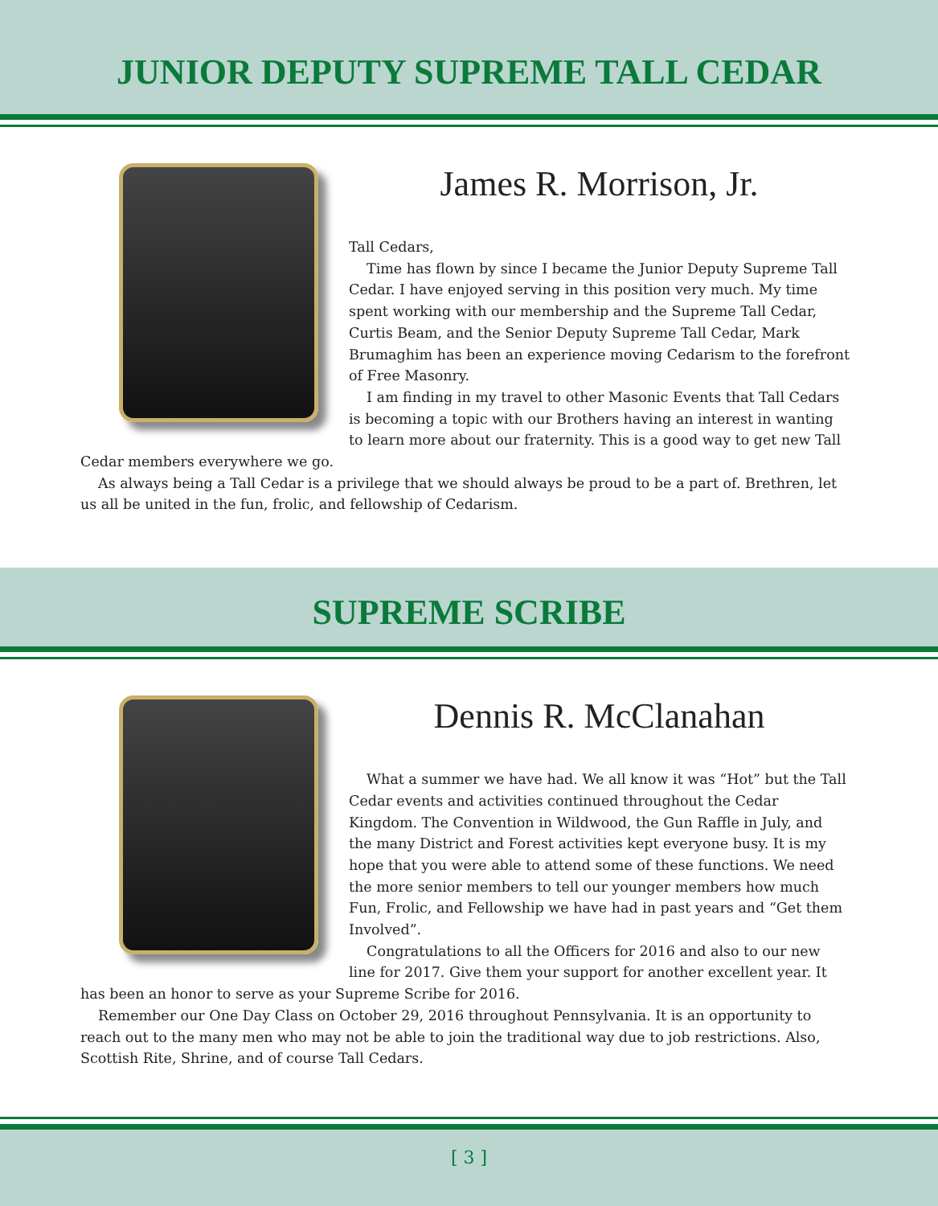JUNIOR DEPUTY SUPREME TALL CEDAR
James R. Morrison, Jr.
Tall Cedars,
Time has flown by since I became the Junior Deputy Supreme Tall Cedar. I have enjoyed serving in this position very much. My time spent working with our membership and the Supreme Tall Cedar, Curtis Beam, and the Senior Deputy Supreme Tall Cedar, Mark Brumaghim has been an experience moving Cedarism to the forefront of Free Masonry.
I am finding in my travel to other Masonic Events that Tall Cedars is becoming a topic with our Brothers having an interest in wanting to learn more about our fraternity. This is a good way to get new Tall Cedar members everywhere we go.
As always being a Tall Cedar is a privilege that we should always be proud to be a part of. Brethren, let us all be united in the fun, frolic, and fellowship of Cedarism.
SUPREME SCRIBE
Dennis R. McClanahan
What a summer we have had. We all know it was “Hot” but the Tall Cedar events and activities continued throughout the Cedar Kingdom. The Convention in Wildwood, the Gun Raffle in July, and the many District and Forest activities kept everyone busy. It is my hope that you were able to attend some of these functions. We need the more senior members to tell our younger members how much Fun, Frolic, and Fellowship we have had in past years and “Get them Involved”.
Congratulations to all the Officers for 2016 and also to our new line for 2017. Give them your support for another excellent year. It has been an honor to serve as your Supreme Scribe for 2016.
Remember our One Day Class on October 29, 2016 throughout Pennsylvania. It is an opportunity to reach out to the many men who may not be able to join the traditional way due to job restrictions. Also, Scottish Rite, Shrine, and of course Tall Cedars.
[ 3 ]